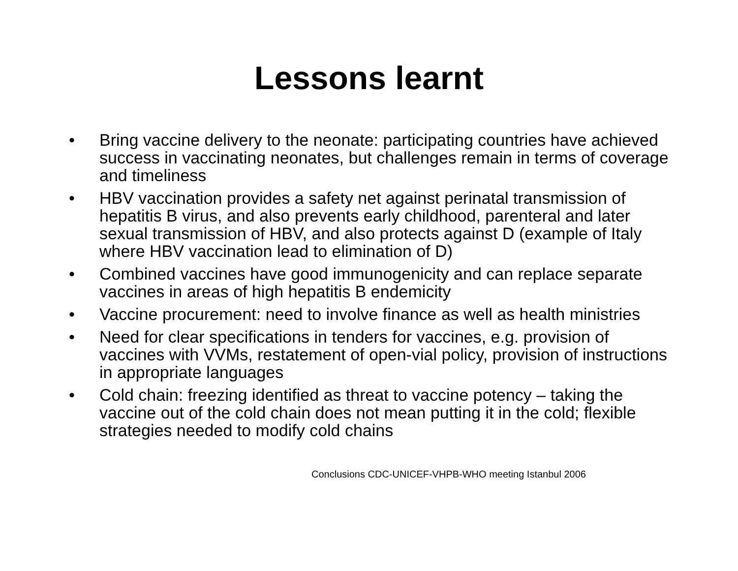Lessons learnt
• Bring vaccine delivery to the neonate: participating countries have achieved success in vaccinating neonates, but challenges remain in terms of coverage and timeliness
• HBV vaccination provides a safety net against perinatal transmission of hepatitis B virus, and also prevents early childhood, parenteral and later sexual transmission of HBV, and also protects against D (example of Italy where HBV vaccination lead to elimination of D)
• Combined vaccines have good immunogenicity and can replace separate vaccines in areas of high hepatitis B endemicity
• Vaccine procurement: need to involve finance as well as health ministries
• Need for clear specifications in tenders for vaccines, e.g. provision of vaccines with VVMs, restatement of open-vial policy, provision of instructions in appropriate languages
• Cold chain: freezing identified as threat to vaccine potency – taking the vaccine out of the cold chain does not mean putting it in the cold; flexible strategies needed to modify cold chains
Conclusions CDC-UNICEF-VHPB-WHO meeting Istanbul 2006